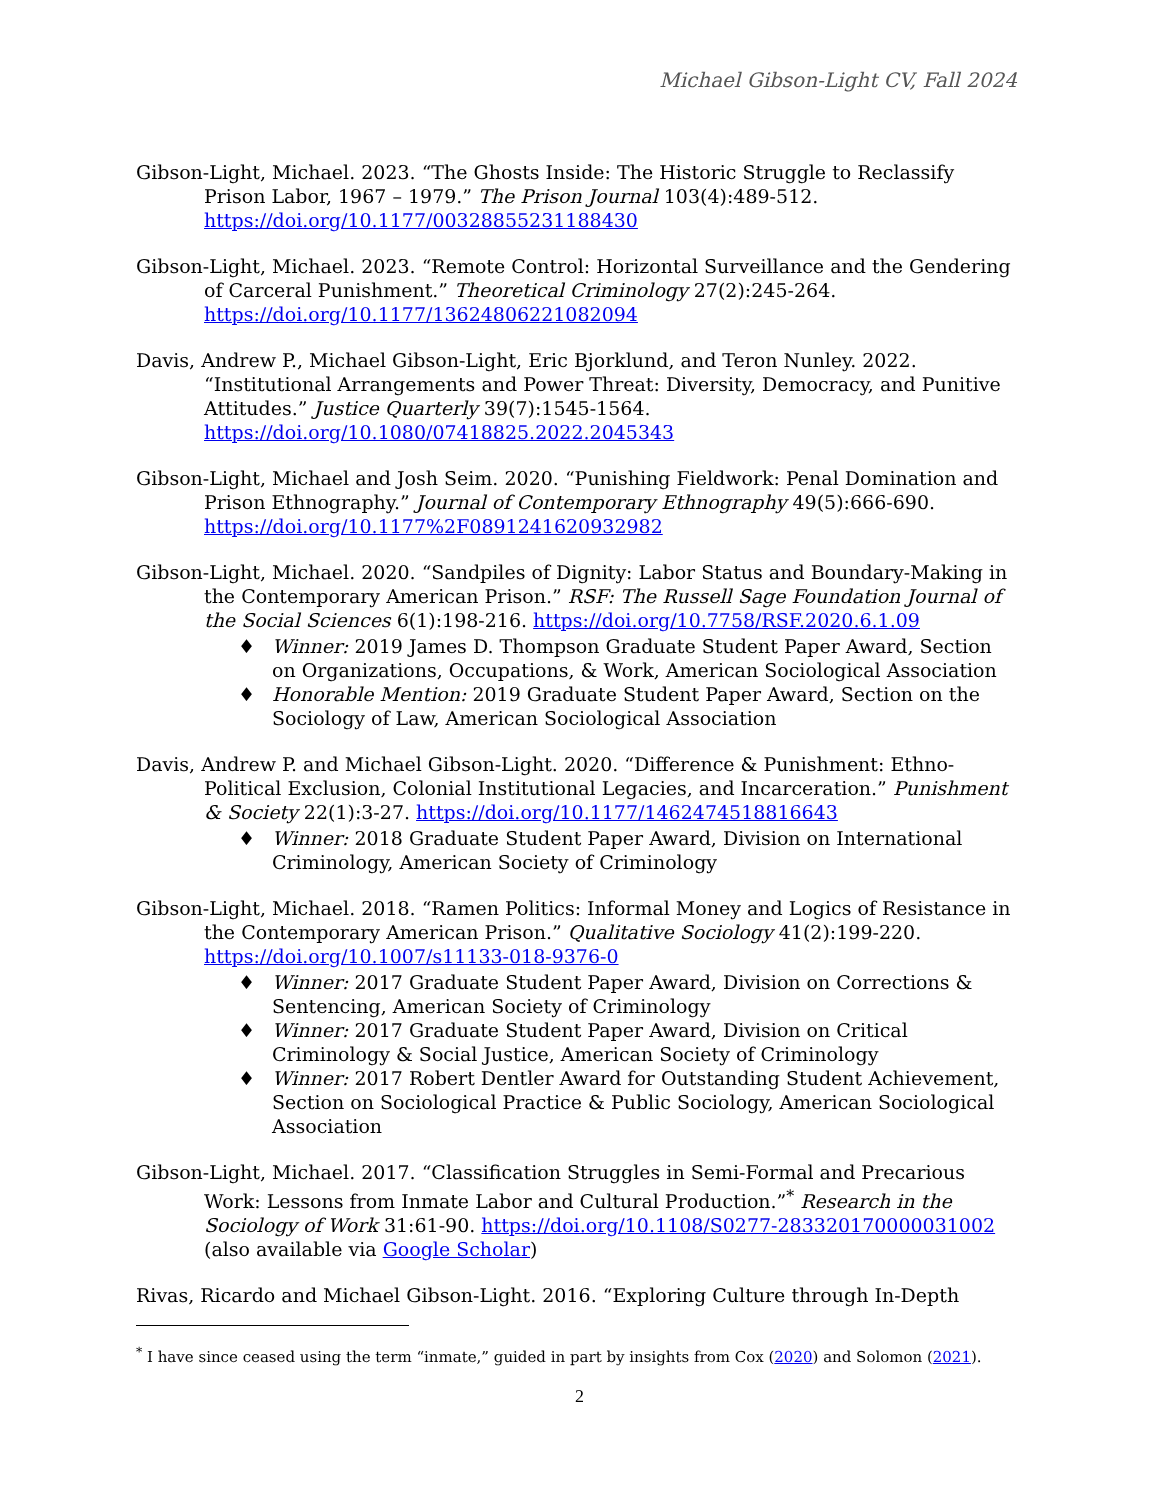Michael Gibson-Light CV, Fall 2024
Gibson-Light, Michael. 2023. “The Ghosts Inside: The Historic Struggle to Reclassify Prison Labor, 1967 – 1979.” The Prison Journal 103(4):489-512. https://doi.org/10.1177/00328855231188430
Gibson-Light, Michael. 2023. “Remote Control: Horizontal Surveillance and the Gendering of Carceral Punishment.” Theoretical Criminology 27(2):245-264. https://doi.org/10.1177/13624806221082094
Davis, Andrew P., Michael Gibson-Light, Eric Bjorklund, and Teron Nunley. 2022. “Institutional Arrangements and Power Threat: Diversity, Democracy, and Punitive Attitudes.” Justice Quarterly 39(7):1545-1564. https://doi.org/10.1080/07418825.2022.2045343
Gibson-Light, Michael and Josh Seim. 2020. “Punishing Fieldwork: Penal Domination and Prison Ethnography.” Journal of Contemporary Ethnography 49(5):666-690. https://doi.org/10.1177%2F0891241620932982
Gibson-Light, Michael. 2020. “Sandpiles of Dignity: Labor Status and Boundary-Making in the Contemporary American Prison.” RSF: The Russell Sage Foundation Journal of the Social Sciences 6(1):198-216. https://doi.org/10.7758/RSF.2020.6.1.09
♦ Winner: 2019 James D. Thompson Graduate Student Paper Award, Section on Organizations, Occupations, & Work, American Sociological Association
♦ Honorable Mention: 2019 Graduate Student Paper Award, Section on the Sociology of Law, American Sociological Association
Davis, Andrew P. and Michael Gibson-Light. 2020. “Difference & Punishment: Ethno-Political Exclusion, Colonial Institutional Legacies, and Incarceration.” Punishment & Society 22(1):3-27. https://doi.org/10.1177/1462474518816643
♦ Winner: 2018 Graduate Student Paper Award, Division on International Criminology, American Society of Criminology
Gibson-Light, Michael. 2018. “Ramen Politics: Informal Money and Logics of Resistance in the Contemporary American Prison.” Qualitative Sociology 41(2):199-220. https://doi.org/10.1007/s11133-018-9376-0
♦ Winner: 2017 Graduate Student Paper Award, Division on Corrections & Sentencing, American Society of Criminology
♦ Winner: 2017 Graduate Student Paper Award, Division on Critical Criminology & Social Justice, American Society of Criminology
♦ Winner: 2017 Robert Dentler Award for Outstanding Student Achievement, Section on Sociological Practice & Public Sociology, American Sociological Association
Gibson-Light, Michael. 2017. “Classification Struggles in Semi-Formal and Precarious Work: Lessons from Inmate Labor and Cultural Production.”<sup>*</sup> Research in the Sociology of Work 31:61-90. https://doi.org/10.1108/S0277-283320170000031002 (also available via Google Scholar)
Rivas, Ricardo and Michael Gibson-Light. 2016. “Exploring Culture through In-Depth
<sup>*</sup> I have since ceased using the term “inmate,” guided in part by insights from Cox (2020) and Solomon (2021).
2